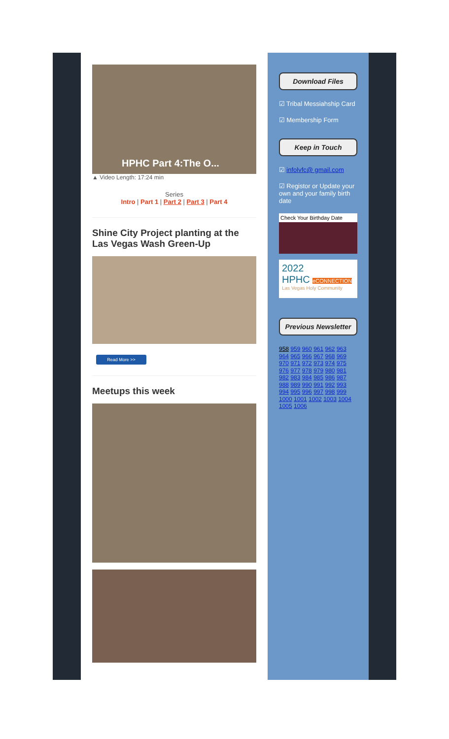HPHC Part 4:The O...
▲ Video Length: 17:24 min
Series
Intro | Part 1 | Part 2 | Part 3 | Part 4
Shine City Project planting at the Las Vegas Wash Green-Up
Read More >>
Meetups this week
Download Files
☑ Tribal Messiahship Card
☑ Membership Form
Keep in Touch
☑ infolvfc@ gmail.com
☑ Registor or Update your own and your family birth date
Check Your Birthday Date
2022
HPHC eCONNECTION
Las Vegas Holy Community
Previous Newsletter
958 959 960 961 962 963 964 965 966 967 968 969 970 971 972 973 974 975 976 977 978 979 980 981 982 983 984 985 986 987 988 989 990 991 992 993 994 995 996 997 998 999 1000 1001 1002 1003 1004 1005 1006